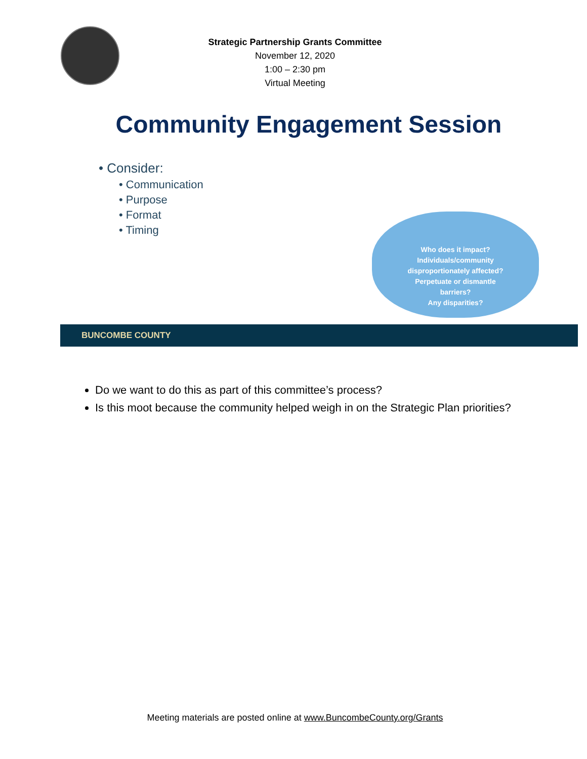Strategic Partnership Grants Committee
November 12, 2020
1:00 – 2:30 pm
Virtual Meeting
Community Engagement Session
• Consider:
• Communication
• Purpose
• Format
• Timing
Who does it impact?
Individuals/community
disproportionately affected?
Perpetuate or dismantle
barriers?
Any disparities?
BUNCOMBE COUNTY
Do we want to do this as part of this committee’s process?
Is this moot because the community helped weigh in on the Strategic Plan priorities?
Meeting materials are posted online at www.BuncombeCounty.org/Grants